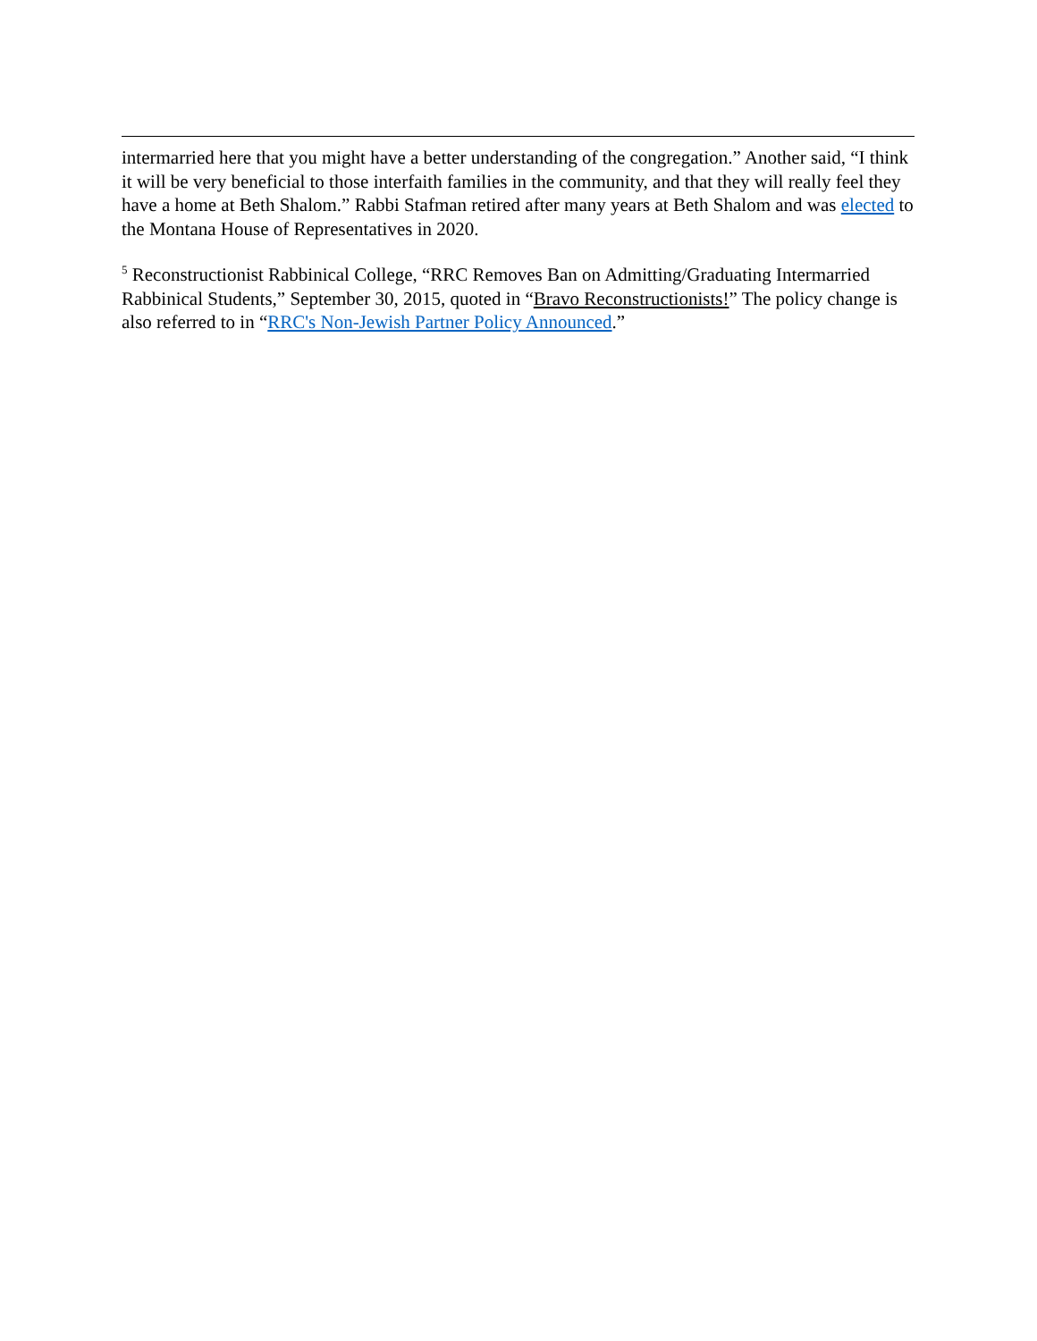intermarried here that you might have a better understanding of the congregation.” Another said, “I think it will be very beneficial to those interfaith families in the community, and that they will really feel they have a home at Beth Shalom.” Rabbi Stafman retired after many years at Beth Shalom and was elected to the Montana House of Representatives in 2020.
<sup>5</sup> Reconstructionist Rabbinical College, “RRC Removes Ban on Admitting/Graduating Intermarried Rabbinical Students,” September 30, 2015, quoted in “Bravo Reconstructionists!” The policy change is also referred to in “RRC's Non-Jewish Partner Policy Announced.”